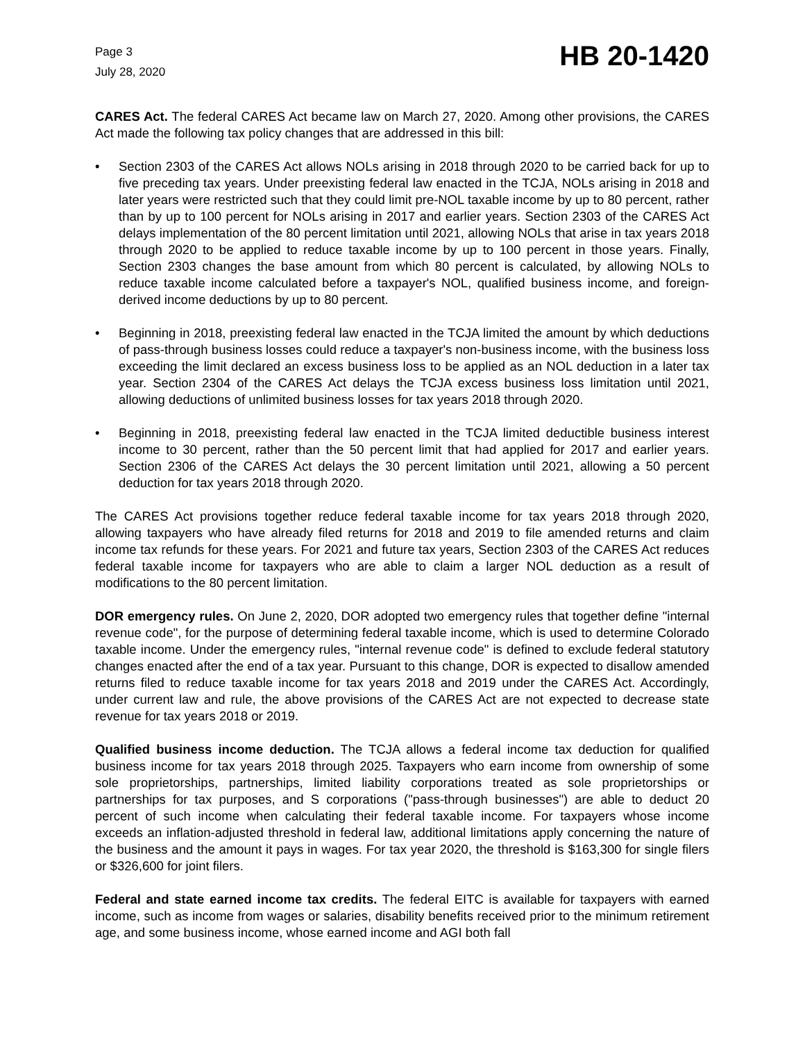Page 3
July 28, 2020
HB 20-1420
CARES Act. The federal CARES Act became law on March 27, 2020. Among other provisions, the CARES Act made the following tax policy changes that are addressed in this bill:
• Section 2303 of the CARES Act allows NOLs arising in 2018 through 2020 to be carried back for up to five preceding tax years. Under preexisting federal law enacted in the TCJA, NOLs arising in 2018 and later years were restricted such that they could limit pre-NOL taxable income by up to 80 percent, rather than by up to 100 percent for NOLs arising in 2017 and earlier years. Section 2303 of the CARES Act delays implementation of the 80 percent limitation until 2021, allowing NOLs that arise in tax years 2018 through 2020 to be applied to reduce taxable income by up to 100 percent in those years. Finally, Section 2303 changes the base amount from which 80 percent is calculated, by allowing NOLs to reduce taxable income calculated before a taxpayer's NOL, qualified business income, and foreign-derived income deductions by up to 80 percent.
• Beginning in 2018, preexisting federal law enacted in the TCJA limited the amount by which deductions of pass-through business losses could reduce a taxpayer's non-business income, with the business loss exceeding the limit declared an excess business loss to be applied as an NOL deduction in a later tax year. Section 2304 of the CARES Act delays the TCJA excess business loss limitation until 2021, allowing deductions of unlimited business losses for tax years 2018 through 2020.
• Beginning in 2018, preexisting federal law enacted in the TCJA limited deductible business interest income to 30 percent, rather than the 50 percent limit that had applied for 2017 and earlier years. Section 2306 of the CARES Act delays the 30 percent limitation until 2021, allowing a 50 percent deduction for tax years 2018 through 2020.
The CARES Act provisions together reduce federal taxable income for tax years 2018 through 2020, allowing taxpayers who have already filed returns for 2018 and 2019 to file amended returns and claim income tax refunds for these years. For 2021 and future tax years, Section 2303 of the CARES Act reduces federal taxable income for taxpayers who are able to claim a larger NOL deduction as a result of modifications to the 80 percent limitation.
DOR emergency rules. On June 2, 2020, DOR adopted two emergency rules that together define "internal revenue code", for the purpose of determining federal taxable income, which is used to determine Colorado taxable income. Under the emergency rules, "internal revenue code" is defined to exclude federal statutory changes enacted after the end of a tax year. Pursuant to this change, DOR is expected to disallow amended returns filed to reduce taxable income for tax years 2018 and 2019 under the CARES Act. Accordingly, under current law and rule, the above provisions of the CARES Act are not expected to decrease state revenue for tax years 2018 or 2019.
Qualified business income deduction. The TCJA allows a federal income tax deduction for qualified business income for tax years 2018 through 2025. Taxpayers who earn income from ownership of some sole proprietorships, partnerships, limited liability corporations treated as sole proprietorships or partnerships for tax purposes, and S corporations ("pass-through businesses") are able to deduct 20 percent of such income when calculating their federal taxable income. For taxpayers whose income exceeds an inflation-adjusted threshold in federal law, additional limitations apply concerning the nature of the business and the amount it pays in wages. For tax year 2020, the threshold is $163,300 for single filers or $326,600 for joint filers.
Federal and state earned income tax credits. The federal EITC is available for taxpayers with earned income, such as income from wages or salaries, disability benefits received prior to the minimum retirement age, and some business income, whose earned income and AGI both fall